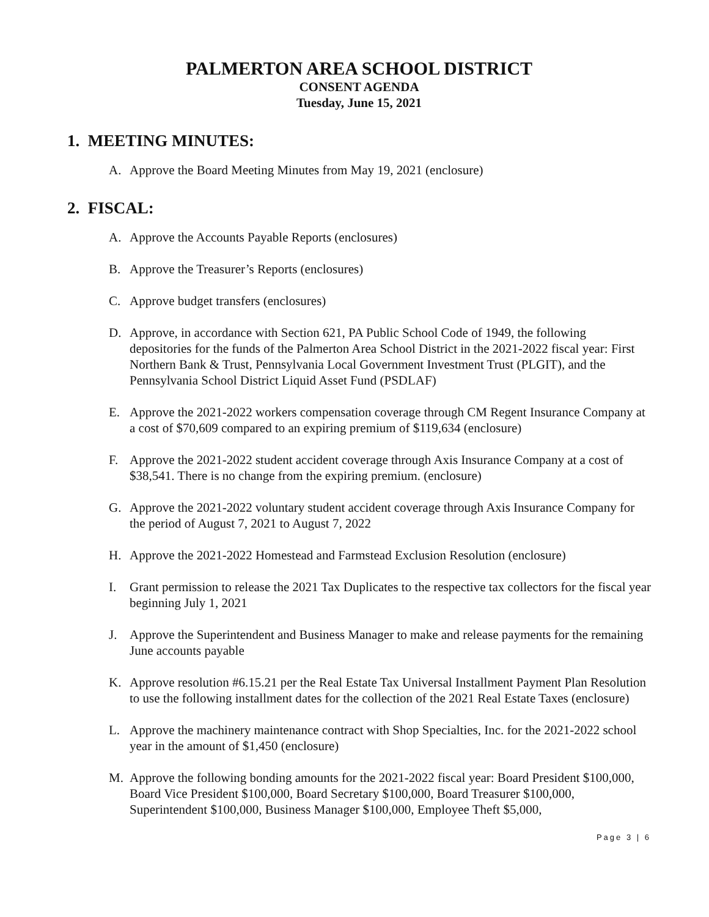PALMERTON AREA SCHOOL DISTRICT
CONSENT AGENDA
Tuesday, June 15, 2021
1. MEETING MINUTES:
A. Approve the Board Meeting Minutes from May 19, 2021 (enclosure)
2. FISCAL:
A. Approve the Accounts Payable Reports (enclosures)
B. Approve the Treasurer’s Reports (enclosures)
C. Approve budget transfers (enclosures)
D. Approve, in accordance with Section 621, PA Public School Code of 1949, the following depositories for the funds of the Palmerton Area School District in the 2021-2022 fiscal year: First Northern Bank & Trust, Pennsylvania Local Government Investment Trust (PLGIT), and the Pennsylvania School District Liquid Asset Fund (PSDLAF)
E. Approve the 2021-2022 workers compensation coverage through CM Regent Insurance Company at a cost of $70,609 compared to an expiring premium of $119,634 (enclosure)
F. Approve the 2021-2022 student accident coverage through Axis Insurance Company at a cost of $38,541. There is no change from the expiring premium. (enclosure)
G. Approve the 2021-2022 voluntary student accident coverage through Axis Insurance Company for the period of August 7, 2021 to August 7, 2022
H. Approve the 2021-2022 Homestead and Farmstead Exclusion Resolution (enclosure)
I. Grant permission to release the 2021 Tax Duplicates to the respective tax collectors for the fiscal year beginning July 1, 2021
J. Approve the Superintendent and Business Manager to make and release payments for the remaining June accounts payable
K. Approve resolution #6.15.21 per the Real Estate Tax Universal Installment Payment Plan Resolution to use the following installment dates for the collection of the 2021 Real Estate Taxes (enclosure)
L. Approve the machinery maintenance contract with Shop Specialties, Inc. for the 2021-2022 school year in the amount of $1,450 (enclosure)
M. Approve the following bonding amounts for the 2021-2022 fiscal year: Board President $100,000, Board Vice President $100,000, Board Secretary $100,000, Board Treasurer $100,000, Superintendent $100,000, Business Manager $100,000, Employee Theft $5,000,
Page 3 | 6